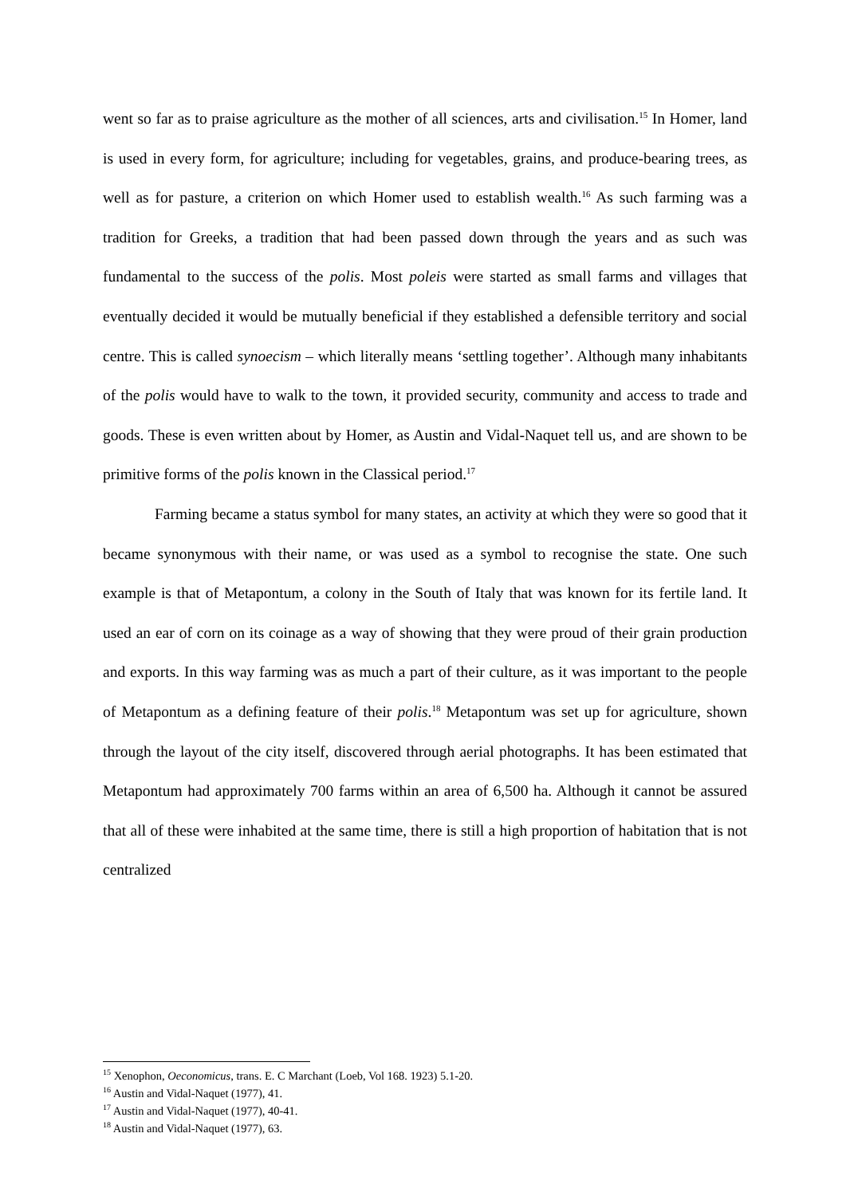went so far as to praise agriculture as the mother of all sciences, arts and civilisation.<sup>15</sup> In Homer, land is used in every form, for agriculture; including for vegetables, grains, and produce-bearing trees, as well as for pasture, a criterion on which Homer used to establish wealth.<sup>16</sup> As such farming was a tradition for Greeks, a tradition that had been passed down through the years and as such was fundamental to the success of the polis. Most poleis were started as small farms and villages that eventually decided it would be mutually beneficial if they established a defensible territory and social centre. This is called synoecism – which literally means ‘settling together’. Although many inhabitants of the polis would have to walk to the town, it provided security, community and access to trade and goods. These is even written about by Homer, as Austin and Vidal-Naquet tell us, and are shown to be primitive forms of the polis known in the Classical period.<sup>17</sup>
Farming became a status symbol for many states, an activity at which they were so good that it became synonymous with their name, or was used as a symbol to recognise the state. One such example is that of Metapontum, a colony in the South of Italy that was known for its fertile land. It used an ear of corn on its coinage as a way of showing that they were proud of their grain production and exports. In this way farming was as much a part of their culture, as it was important to the people of Metapontum as a defining feature of their polis.<sup>18</sup> Metapontum was set up for agriculture, shown through the layout of the city itself, discovered through aerial photographs. It has been estimated that Metapontum had approximately 700 farms within an area of 6,500 ha. Although it cannot be assured that all of these were inhabited at the same time, there is still a high proportion of habitation that is not centralized
<sup>15</sup> Xenophon, Oeconomicus, trans. E. C Marchant (Loeb, Vol 168. 1923) 5.1-20.
<sup>16</sup> Austin and Vidal-Naquet (1977), 41.
<sup>17</sup> Austin and Vidal-Naquet (1977), 40-41.
<sup>18</sup> Austin and Vidal-Naquet (1977), 63.